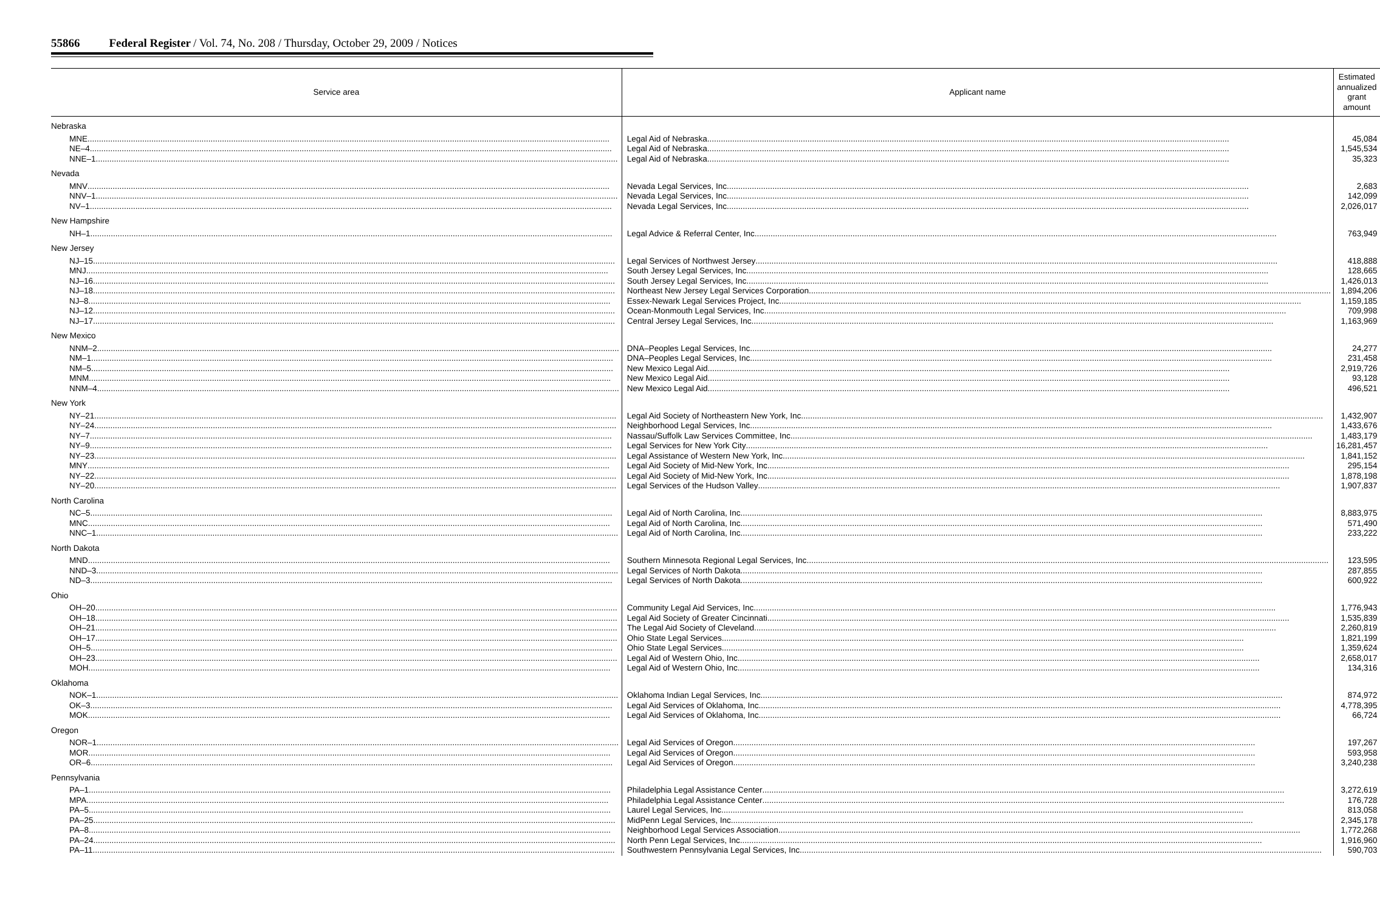55866 Federal Register / Vol. 74, No. 208 / Thursday, October 29, 2009 / Notices
| Service area | Applicant name | Estimated annualized grant amount |
| --- | --- | --- |
| Nebraska | | |
| MNE | Legal Aid of Nebraska | 45,084 |
| NE–4 | Legal Aid of Nebraska | 1,545,534 |
| NNE–1 | Legal Aid of Nebraska | 35,323 |
| Nevada | | |
| MNV | Nevada Legal Services, Inc | 2,683 |
| NNV–1 | Nevada Legal Services, Inc | 142,099 |
| NV–1 | Nevada Legal Services, Inc | 2,026,017 |
| New Hampshire | | |
| NH–1 | Legal Advice & Referral Center, Inc | 763,949 |
| New Jersey | | |
| NJ–15 | Legal Services of Northwest Jersey | 418,888 |
| MNJ | South Jersey Legal Services, Inc | 128,665 |
| NJ–16 | South Jersey Legal Services, Inc | 1,426,013 |
| NJ–18 | Northeast New Jersey Legal Services Corporation | 1,894,206 |
| NJ–8 | Essex-Newark Legal Services Project, Inc | 1,159,185 |
| NJ–12 | Ocean-Monmouth Legal Services, Inc | 709,998 |
| NJ–17 | Central Jersey Legal Services, Inc | 1,163,969 |
| New Mexico | | |
| NNM–2 | DNA–Peoples Legal Services, Inc | 24,277 |
| NM–1 | DNA–Peoples Legal Services, Inc | 231,458 |
| NM–5 | New Mexico Legal Aid | 2,919,726 |
| MNM | New Mexico Legal Aid | 93,128 |
| NNM–4 | New Mexico Legal Aid | 496,521 |
| New York | | |
| NY–21 | Legal Aid Society of Northeastern New York, Inc | 1,432,907 |
| NY–24 | Neighborhood Legal Services, Inc | 1,433,676 |
| NY–7 | Nassau/Suffolk Law Services Committee, Inc | 1,483,179 |
| NY–9 | Legal Services for New York City | 16,281,457 |
| NY–23 | Legal Assistance of Western New York, Inc | 1,841,152 |
| MNY | Legal Aid Society of Mid-New York, Inc | 295,154 |
| NY–22 | Legal Aid Society of Mid-New York, Inc | 1,878,198 |
| NY–20 | Legal Services of the Hudson Valley | 1,907,837 |
| North Carolina | | |
| NC–5 | Legal Aid of North Carolina, Inc | 8,883,975 |
| MNC | Legal Aid of North Carolina, Inc | 571,490 |
| NNC–1 | Legal Aid of North Carolina, Inc | 233,222 |
| North Dakota | | |
| MND | Southern Minnesota Regional Legal Services, Inc | 123,595 |
| NND–3 | Legal Services of North Dakota | 287,855 |
| ND–3 | Legal Services of North Dakota | 600,922 |
| Ohio | | |
| OH–20 | Community Legal Aid Services, Inc | 1,776,943 |
| OH–18 | Legal Aid Society of Greater Cincinnati | 1,535,839 |
| OH–21 | The Legal Aid Society of Cleveland | 2,260,819 |
| OH–17 | Ohio State Legal Services | 1,821,199 |
| OH–5 | Ohio State Legal Services | 1,359,624 |
| OH–23 | Legal Aid of Western Ohio, Inc | 2,658,017 |
| MOH | Legal Aid of Western Ohio, Inc | 134,316 |
| Oklahoma | | |
| NOK–1 | Oklahoma Indian Legal Services, Inc | 874,972 |
| OK–3 | Legal Aid Services of Oklahoma, Inc | 4,778,395 |
| MOK | Legal Aid Services of Oklahoma, Inc | 66,724 |
| Oregon | | |
| NOR–1 | Legal Aid Services of Oregon | 197,267 |
| MOR | Legal Aid Services of Oregon | 593,958 |
| OR–6 | Legal Aid Services of Oregon | 3,240,238 |
| Pennsylvania | | |
| PA–1 | Philadelphia Legal Assistance Center | 3,272,619 |
| MPA | Philadelphia Legal Assistance Center | 176,728 |
| PA–5 | Laurel Legal Services, Inc | 813,058 |
| PA–25 | MidPenn Legal Services, Inc | 2,345,178 |
| PA–8 | Neighborhood Legal Services Association | 1,772,268 |
| PA–24 | North Penn Legal Services, Inc | 1,916,960 |
| PA–11 | Southwestern Pennsylvania Legal Services, Inc | 590,703 |